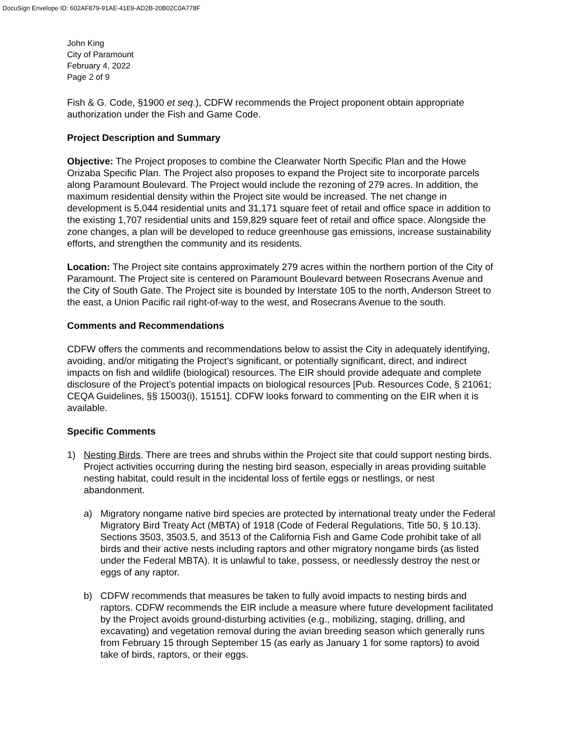DocuSign Envelope ID: 602AF879-91AE-41E9-AD2B-20B02C0A778F
John King
City of Paramount
February 4, 2022
Page 2 of 9
Fish & G. Code, §1900 et seq.), CDFW recommends the Project proponent obtain appropriate authorization under the Fish and Game Code.
Project Description and Summary
Objective: The Project proposes to combine the Clearwater North Specific Plan and the Howe Orizaba Specific Plan. The Project also proposes to expand the Project site to incorporate parcels along Paramount Boulevard. The Project would include the rezoning of 279 acres. In addition, the maximum residential density within the Project site would be increased. The net change in development is 5,044 residential units and 31,171 square feet of retail and office space in addition to the existing 1,707 residential units and 159,829 square feet of retail and office space. Alongside the zone changes, a plan will be developed to reduce greenhouse gas emissions, increase sustainability efforts, and strengthen the community and its residents.
Location: The Project site contains approximately 279 acres within the northern portion of the City of Paramount. The Project site is centered on Paramount Boulevard between Rosecrans Avenue and the City of South Gate. The Project site is bounded by Interstate 105 to the north, Anderson Street to the east, a Union Pacific rail right-of-way to the west, and Rosecrans Avenue to the south.
Comments and Recommendations
CDFW offers the comments and recommendations below to assist the City in adequately identifying, avoiding, and/or mitigating the Project’s significant, or potentially significant, direct, and indirect impacts on fish and wildlife (biological) resources. The EIR should provide adequate and complete disclosure of the Project’s potential impacts on biological resources [Pub. Resources Code, § 21061; CEQA Guidelines, §§ 15003(i), 15151]. CDFW looks forward to commenting on the EIR when it is available.
Specific Comments
1) Nesting Birds. There are trees and shrubs within the Project site that could support nesting birds. Project activities occurring during the nesting bird season, especially in areas providing suitable nesting habitat, could result in the incidental loss of fertile eggs or nestlings, or nest abandonment.
a) Migratory nongame native bird species are protected by international treaty under the Federal Migratory Bird Treaty Act (MBTA) of 1918 (Code of Federal Regulations, Title 50, § 10.13). Sections 3503, 3503.5, and 3513 of the California Fish and Game Code prohibit take of all birds and their active nests including raptors and other migratory nongame birds (as listed under the Federal MBTA). It is unlawful to take, possess, or needlessly destroy the nest or eggs of any raptor.
b) CDFW recommends that measures be taken to fully avoid impacts to nesting birds and raptors. CDFW recommends the EIR include a measure where future development facilitated by the Project avoids ground-disturbing activities (e.g., mobilizing, staging, drilling, and excavating) and vegetation removal during the avian breeding season which generally runs from February 15 through September 15 (as early as January 1 for some raptors) to avoid take of birds, raptors, or their eggs.